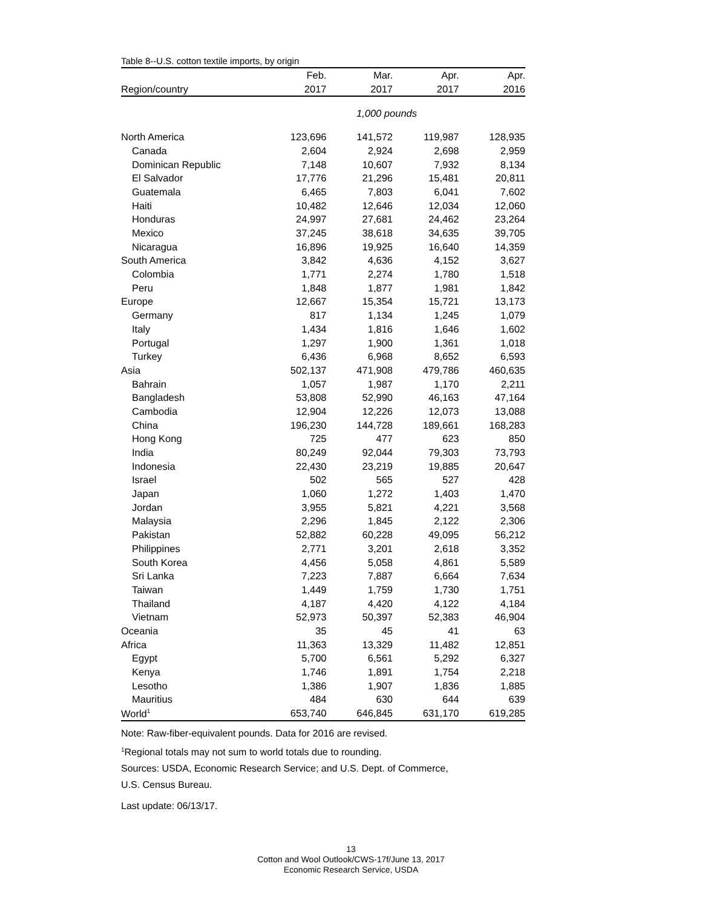Table 8--U.S. cotton textile imports, by origin
| | Feb. | Mar. | Apr. | Apr. |
| --- | --- | --- | --- | --- |
| Region/country | 2017 | 2017 | 2017 | 2016 |
| 1,000 pounds | | | | |
| North America | 123,696 | 141,572 | 119,987 | 128,935 |
| Canada | 2,604 | 2,924 | 2,698 | 2,959 |
| Dominican Republic | 7,148 | 10,607 | 7,932 | 8,134 |
| El Salvador | 17,776 | 21,296 | 15,481 | 20,811 |
| Guatemala | 6,465 | 7,803 | 6,041 | 7,602 |
| Haiti | 10,482 | 12,646 | 12,034 | 12,060 |
| Honduras | 24,997 | 27,681 | 24,462 | 23,264 |
| Mexico | 37,245 | 38,618 | 34,635 | 39,705 |
| Nicaragua | 16,896 | 19,925 | 16,640 | 14,359 |
| South America | 3,842 | 4,636 | 4,152 | 3,627 |
| Colombia | 1,771 | 2,274 | 1,780 | 1,518 |
| Peru | 1,848 | 1,877 | 1,981 | 1,842 |
| Europe | 12,667 | 15,354 | 15,721 | 13,173 |
| Germany | 817 | 1,134 | 1,245 | 1,079 |
| Italy | 1,434 | 1,816 | 1,646 | 1,602 |
| Portugal | 1,297 | 1,900 | 1,361 | 1,018 |
| Turkey | 6,436 | 6,968 | 8,652 | 6,593 |
| Asia | 502,137 | 471,908 | 479,786 | 460,635 |
| Bahrain | 1,057 | 1,987 | 1,170 | 2,211 |
| Bangladesh | 53,808 | 52,990 | 46,163 | 47,164 |
| Cambodia | 12,904 | 12,226 | 12,073 | 13,088 |
| China | 196,230 | 144,728 | 189,661 | 168,283 |
| Hong Kong | 725 | 477 | 623 | 850 |
| India | 80,249 | 92,044 | 79,303 | 73,793 |
| Indonesia | 22,430 | 23,219 | 19,885 | 20,647 |
| Israel | 502 | 565 | 527 | 428 |
| Japan | 1,060 | 1,272 | 1,403 | 1,470 |
| Jordan | 3,955 | 5,821 | 4,221 | 3,568 |
| Malaysia | 2,296 | 1,845 | 2,122 | 2,306 |
| Pakistan | 52,882 | 60,228 | 49,095 | 56,212 |
| Philippines | 2,771 | 3,201 | 2,618 | 3,352 |
| South Korea | 4,456 | 5,058 | 4,861 | 5,589 |
| Sri Lanka | 7,223 | 7,887 | 6,664 | 7,634 |
| Taiwan | 1,449 | 1,759 | 1,730 | 1,751 |
| Thailand | 4,187 | 4,420 | 4,122 | 4,184 |
| Vietnam | 52,973 | 50,397 | 52,383 | 46,904 |
| Oceania | 35 | 45 | 41 | 63 |
| Africa | 11,363 | 13,329 | 11,482 | 12,851 |
| Egypt | 5,700 | 6,561 | 5,292 | 6,327 |
| Kenya | 1,746 | 1,891 | 1,754 | 2,218 |
| Lesotho | 1,386 | 1,907 | 1,836 | 1,885 |
| Mauritius | 484 | 630 | 644 | 639 |
| World<sup>1</sup> | 653,740 | 646,845 | 631,170 | 619,285 |
Note: Raw-fiber-equivalent pounds. Data for 2016 are revised.
<sup>1</sup> Regional totals may not sum to world totals due to rounding.
Sources: USDA, Economic Research Service; and U.S. Dept. of Commerce,
U.S. Census Bureau.
Last update: 06/13/17.
13
Cotton and Wool Outlook/CWS-17f/June 13, 2017
Economic Research Service, USDA